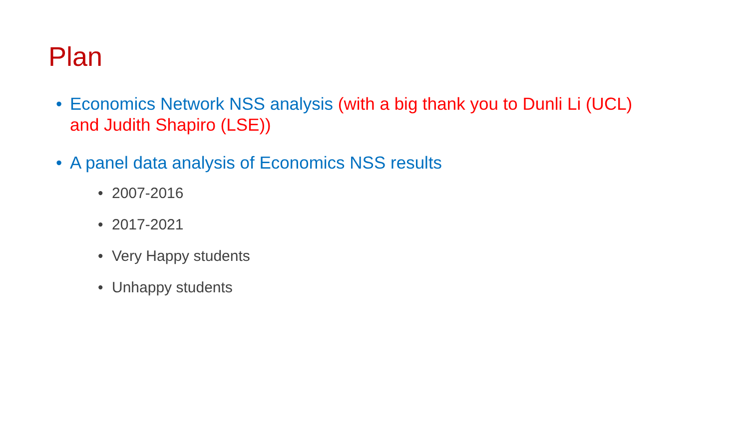Plan
• Economics Network NSS analysis (with a big thank you to Dunli Li (UCL) and Judith Shapiro (LSE))
• A panel data analysis of Economics NSS results
• 2007-2016
• 2017-2021
• Very Happy students
• Unhappy students